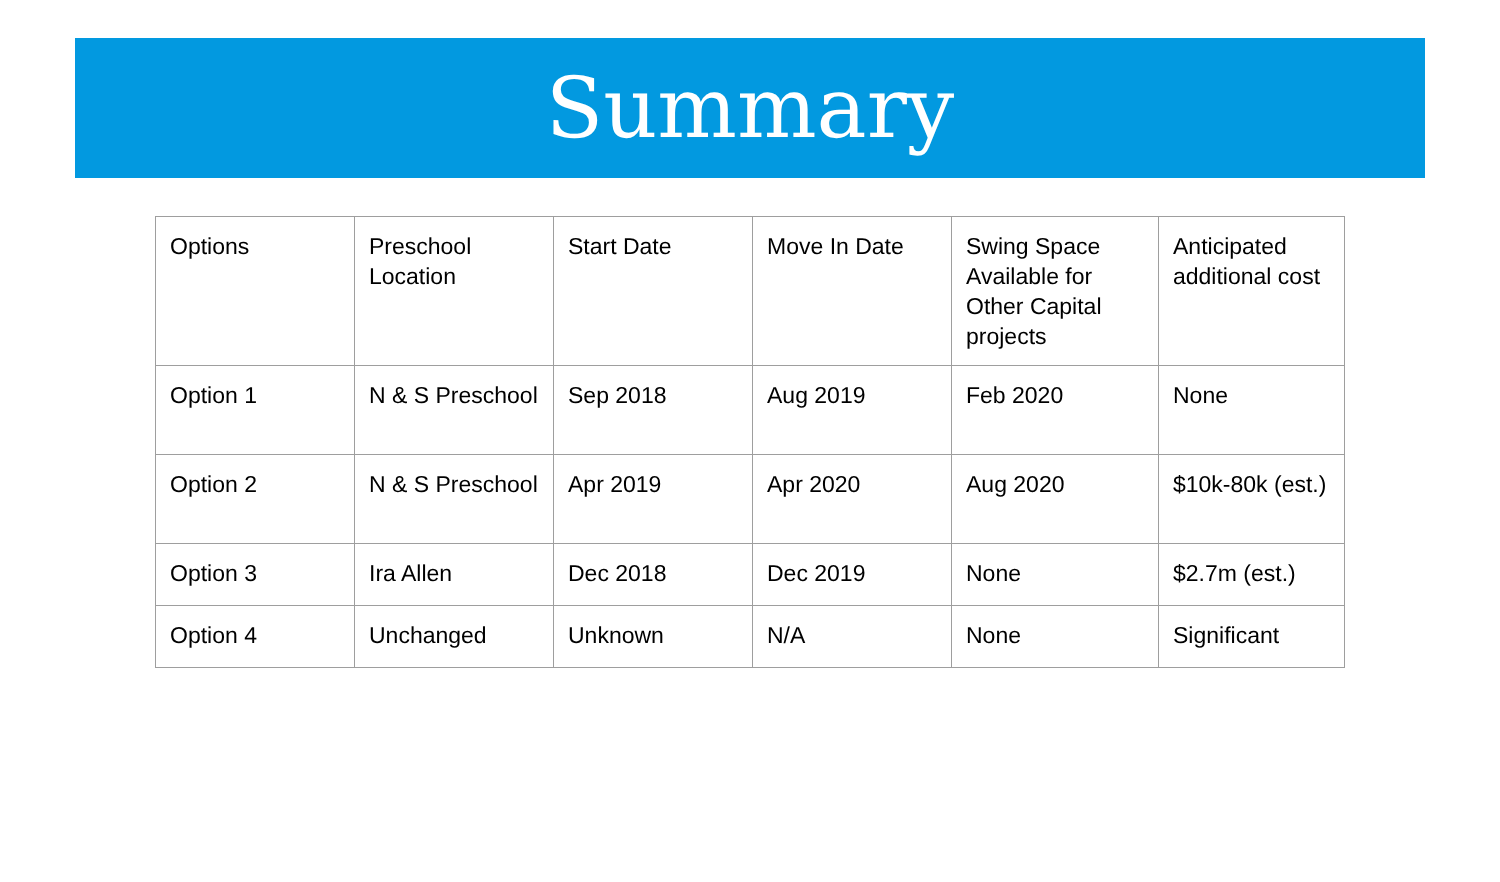Summary
| Options | Preschool Location | Start Date | Move In Date | Swing Space Available for Other Capital projects | Anticipated additional cost |
| Option 1 | N & S Preschool | Sep 2018 | Aug 2019 | Feb 2020 | None |
| Option 2 | N & S Preschool | Apr 2019 | Apr 2020 | Aug 2020 | $10k-80k (est.) |
| Option 3 | Ira Allen | Dec 2018 | Dec 2019 | None | $2.7m (est.) |
| Option 4 | Unchanged | Unknown | N/A | None | Significant |